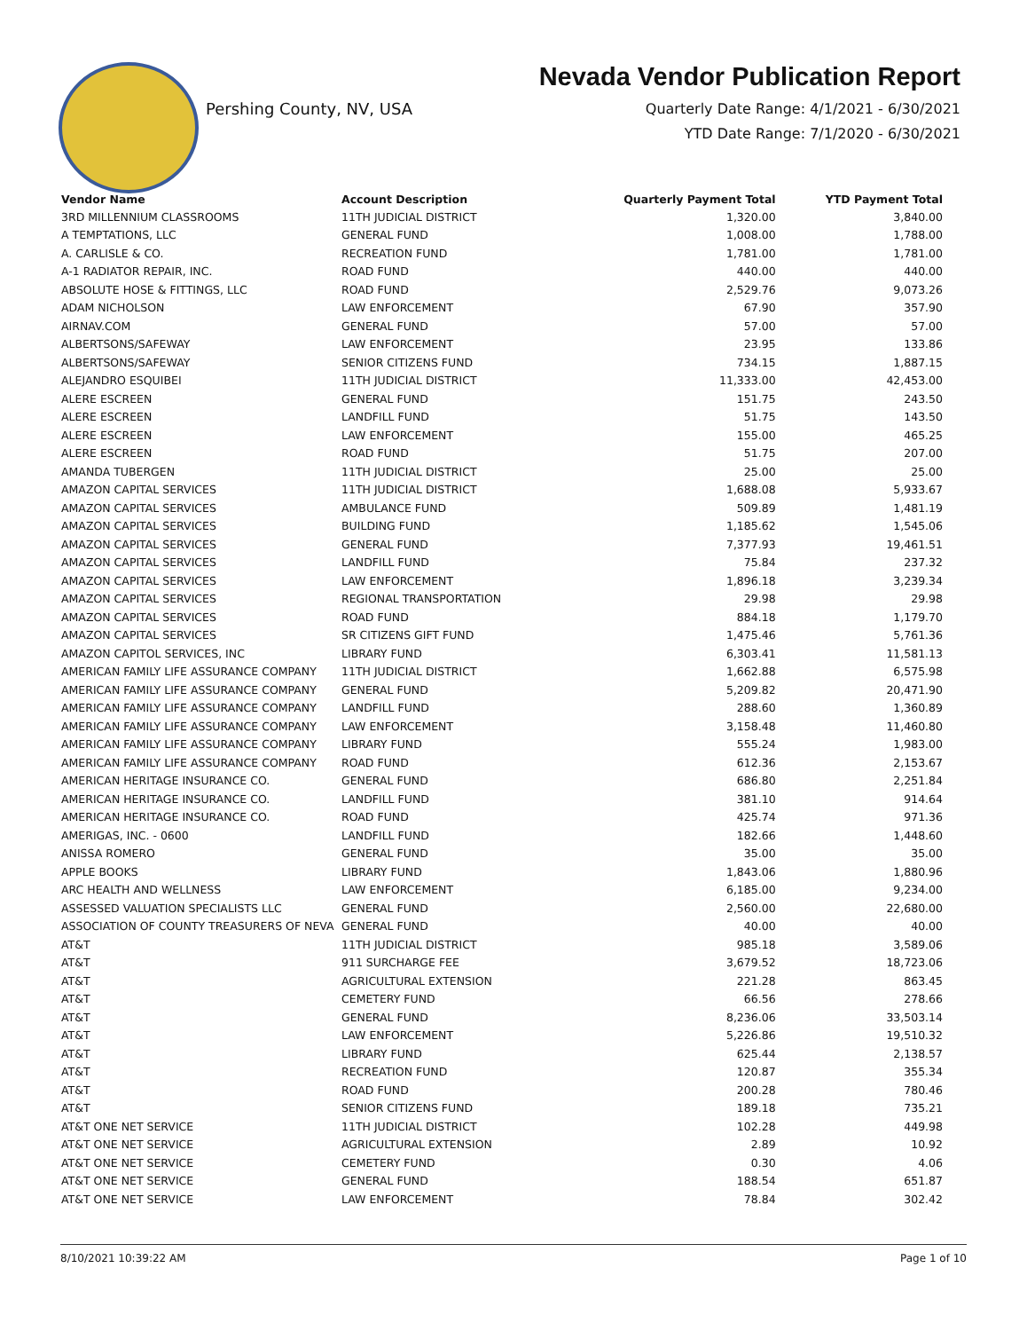Pershing County, NV, USA
Nevada Vendor Publication Report
Quarterly Date Range: 4/1/2021 - 6/30/2021
YTD Date Range: 7/1/2020 - 6/30/2021
| Vendor Name | Account Description | Quarterly Payment Total | YTD Payment Total |
| --- | --- | --- | --- |
| 3RD MILLENNIUM CLASSROOMS | 11TH JUDICIAL DISTRICT | 1,320.00 | 3,840.00 |
| A TEMPTATIONS, LLC | GENERAL FUND | 1,008.00 | 1,788.00 |
| A. CARLISLE & CO. | RECREATION FUND | 1,781.00 | 1,781.00 |
| A-1 RADIATOR REPAIR, INC. | ROAD FUND | 440.00 | 440.00 |
| ABSOLUTE HOSE & FITTINGS, LLC | ROAD FUND | 2,529.76 | 9,073.26 |
| ADAM NICHOLSON | LAW ENFORCEMENT | 67.90 | 357.90 |
| AIRNAV.COM | GENERAL FUND | 57.00 | 57.00 |
| ALBERTSONS/SAFEWAY | LAW ENFORCEMENT | 23.95 | 133.86 |
| ALBERTSONS/SAFEWAY | SENIOR CITIZENS FUND | 734.15 | 1,887.15 |
| ALEJANDRO ESQUIBEI | 11TH JUDICIAL DISTRICT | 11,333.00 | 42,453.00 |
| ALERE ESCREEN | GENERAL FUND | 151.75 | 243.50 |
| ALERE ESCREEN | LANDFILL FUND | 51.75 | 143.50 |
| ALERE ESCREEN | LAW ENFORCEMENT | 155.00 | 465.25 |
| ALERE ESCREEN | ROAD FUND | 51.75 | 207.00 |
| AMANDA TUBERGEN | 11TH JUDICIAL DISTRICT | 25.00 | 25.00 |
| AMAZON CAPITAL SERVICES | 11TH JUDICIAL DISTRICT | 1,688.08 | 5,933.67 |
| AMAZON CAPITAL SERVICES | AMBULANCE FUND | 509.89 | 1,481.19 |
| AMAZON CAPITAL SERVICES | BUILDING FUND | 1,185.62 | 1,545.06 |
| AMAZON CAPITAL SERVICES | GENERAL FUND | 7,377.93 | 19,461.51 |
| AMAZON CAPITAL SERVICES | LANDFILL FUND | 75.84 | 237.32 |
| AMAZON CAPITAL SERVICES | LAW ENFORCEMENT | 1,896.18 | 3,239.34 |
| AMAZON CAPITAL SERVICES | REGIONAL TRANSPORTATION | 29.98 | 29.98 |
| AMAZON CAPITAL SERVICES | ROAD FUND | 884.18 | 1,179.70 |
| AMAZON CAPITAL SERVICES | SR CITIZENS GIFT FUND | 1,475.46 | 5,761.36 |
| AMAZON CAPITOL SERVICES, INC | LIBRARY FUND | 6,303.41 | 11,581.13 |
| AMERICAN FAMILY LIFE ASSURANCE COMPANY | 11TH JUDICIAL DISTRICT | 1,662.88 | 6,575.98 |
| AMERICAN FAMILY LIFE ASSURANCE COMPANY | GENERAL FUND | 5,209.82 | 20,471.90 |
| AMERICAN FAMILY LIFE ASSURANCE COMPANY | LANDFILL FUND | 288.60 | 1,360.89 |
| AMERICAN FAMILY LIFE ASSURANCE COMPANY | LAW ENFORCEMENT | 3,158.48 | 11,460.80 |
| AMERICAN FAMILY LIFE ASSURANCE COMPANY | LIBRARY FUND | 555.24 | 1,983.00 |
| AMERICAN FAMILY LIFE ASSURANCE COMPANY | ROAD FUND | 612.36 | 2,153.67 |
| AMERICAN HERITAGE INSURANCE CO. | GENERAL FUND | 686.80 | 2,251.84 |
| AMERICAN HERITAGE INSURANCE CO. | LANDFILL FUND | 381.10 | 914.64 |
| AMERICAN HERITAGE INSURANCE CO. | ROAD FUND | 425.74 | 971.36 |
| AMERIGAS, INC. - 0600 | LANDFILL FUND | 182.66 | 1,448.60 |
| ANISSA ROMERO | GENERAL FUND | 35.00 | 35.00 |
| APPLE BOOKS | LIBRARY FUND | 1,843.06 | 1,880.96 |
| ARC HEALTH AND WELLNESS | LAW ENFORCEMENT | 6,185.00 | 9,234.00 |
| ASSESSED VALUATION SPECIALISTS LLC | GENERAL FUND | 2,560.00 | 22,680.00 |
| ASSOCIATION OF COUNTY TREASURERS OF NEVA | GENERAL FUND | 40.00 | 40.00 |
| AT&T | 11TH JUDICIAL DISTRICT | 985.18 | 3,589.06 |
| AT&T | 911 SURCHARGE FEE | 3,679.52 | 18,723.06 |
| AT&T | AGRICULTURAL EXTENSION | 221.28 | 863.45 |
| AT&T | CEMETERY FUND | 66.56 | 278.66 |
| AT&T | GENERAL FUND | 8,236.06 | 33,503.14 |
| AT&T | LAW ENFORCEMENT | 5,226.86 | 19,510.32 |
| AT&T | LIBRARY FUND | 625.44 | 2,138.57 |
| AT&T | RECREATION FUND | 120.87 | 355.34 |
| AT&T | ROAD FUND | 200.28 | 780.46 |
| AT&T | SENIOR CITIZENS FUND | 189.18 | 735.21 |
| AT&T ONE NET SERVICE | 11TH JUDICIAL DISTRICT | 102.28 | 449.98 |
| AT&T ONE NET SERVICE | AGRICULTURAL EXTENSION | 2.89 | 10.92 |
| AT&T ONE NET SERVICE | CEMETERY FUND | 0.30 | 4.06 |
| AT&T ONE NET SERVICE | GENERAL FUND | 188.54 | 651.87 |
| AT&T ONE NET SERVICE | LAW ENFORCEMENT | 78.84 | 302.42 |
8/10/2021 10:39:22 AM Page 1 of 10